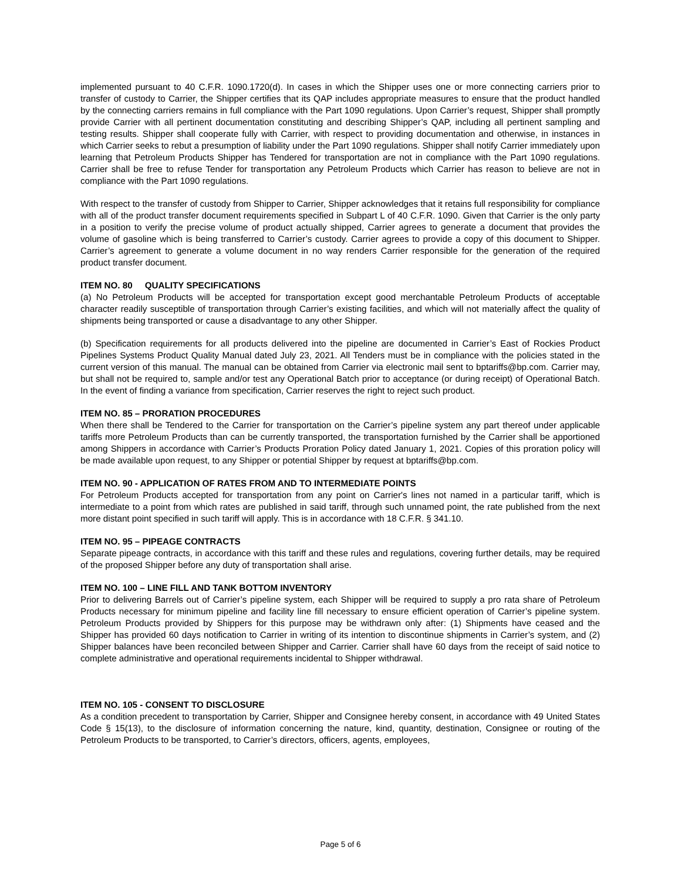implemented pursuant to 40 C.F.R. 1090.1720(d). In cases in which the Shipper uses one or more connecting carriers prior to transfer of custody to Carrier, the Shipper certifies that its QAP includes appropriate measures to ensure that the product handled by the connecting carriers remains in full compliance with the Part 1090 regulations. Upon Carrier’s request, Shipper shall promptly provide Carrier with all pertinent documentation constituting and describing Shipper’s QAP, including all pertinent sampling and testing results. Shipper shall cooperate fully with Carrier, with respect to providing documentation and otherwise, in instances in which Carrier seeks to rebut a presumption of liability under the Part 1090 regulations. Shipper shall notify Carrier immediately upon learning that Petroleum Products Shipper has Tendered for transportation are not in compliance with the Part 1090 regulations. Carrier shall be free to refuse Tender for transportation any Petroleum Products which Carrier has reason to believe are not in compliance with the Part 1090 regulations.
With respect to the transfer of custody from Shipper to Carrier, Shipper acknowledges that it retains full responsibility for compliance with all of the product transfer document requirements specified in Subpart L of 40 C.F.R. 1090. Given that Carrier is the only party in a position to verify the precise volume of product actually shipped, Carrier agrees to generate a document that provides the volume of gasoline which is being transferred to Carrier’s custody. Carrier agrees to provide a copy of this document to Shipper. Carrier’s agreement to generate a volume document in no way renders Carrier responsible for the generation of the required product transfer document.
ITEM NO. 80 QUALITY SPECIFICATIONS
(a) No Petroleum Products will be accepted for transportation except good merchantable Petroleum Products of acceptable character readily susceptible of transportation through Carrier’s existing facilities, and which will not materially affect the quality of shipments being transported or cause a disadvantage to any other Shipper.
(b) Specification requirements for all products delivered into the pipeline are documented in Carrier’s East of Rockies Product Pipelines Systems Product Quality Manual dated July 23, 2021. All Tenders must be in compliance with the policies stated in the current version of this manual. The manual can be obtained from Carrier via electronic mail sent to bptariffs@bp.com. Carrier may, but shall not be required to, sample and/or test any Operational Batch prior to acceptance (or during receipt) of Operational Batch. In the event of finding a variance from specification, Carrier reserves the right to reject such product.
ITEM NO. 85 – PRORATION PROCEDURES
When there shall be Tendered to the Carrier for transportation on the Carrier’s pipeline system any part thereof under applicable tariffs more Petroleum Products than can be currently transported, the transportation furnished by the Carrier shall be apportioned among Shippers in accordance with Carrier’s Products Proration Policy dated January 1, 2021. Copies of this proration policy will be made available upon request, to any Shipper or potential Shipper by request at bptariffs@bp.com.
ITEM NO. 90 - APPLICATION OF RATES FROM AND TO INTERMEDIATE POINTS
For Petroleum Products accepted for transportation from any point on Carrier's lines not named in a particular tariff, which is intermediate to a point from which rates are published in said tariff, through such unnamed point, the rate published from the next more distant point specified in such tariff will apply. This is in accordance with 18 C.F.R. § 341.10.
ITEM NO. 95 – PIPEAGE CONTRACTS
Separate pipeage contracts, in accordance with this tariff and these rules and regulations, covering further details, may be required of the proposed Shipper before any duty of transportation shall arise.
ITEM NO. 100 – LINE FILL AND TANK BOTTOM INVENTORY
Prior to delivering Barrels out of Carrier’s pipeline system, each Shipper will be required to supply a pro rata share of Petroleum Products necessary for minimum pipeline and facility line fill necessary to ensure efficient operation of Carrier’s pipeline system. Petroleum Products provided by Shippers for this purpose may be withdrawn only after: (1) Shipments have ceased and the Shipper has provided 60 days notification to Carrier in writing of its intention to discontinue shipments in Carrier’s system, and (2) Shipper balances have been reconciled between Shipper and Carrier. Carrier shall have 60 days from the receipt of said notice to complete administrative and operational requirements incidental to Shipper withdrawal.
ITEM NO. 105 - CONSENT TO DISCLOSURE
As a condition precedent to transportation by Carrier, Shipper and Consignee hereby consent, in accordance with 49 United States Code § 15(13), to the disclosure of information concerning the nature, kind, quantity, destination, Consignee or routing of the Petroleum Products to be transported, to Carrier’s directors, officers, agents, employees,
Page 5 of 6